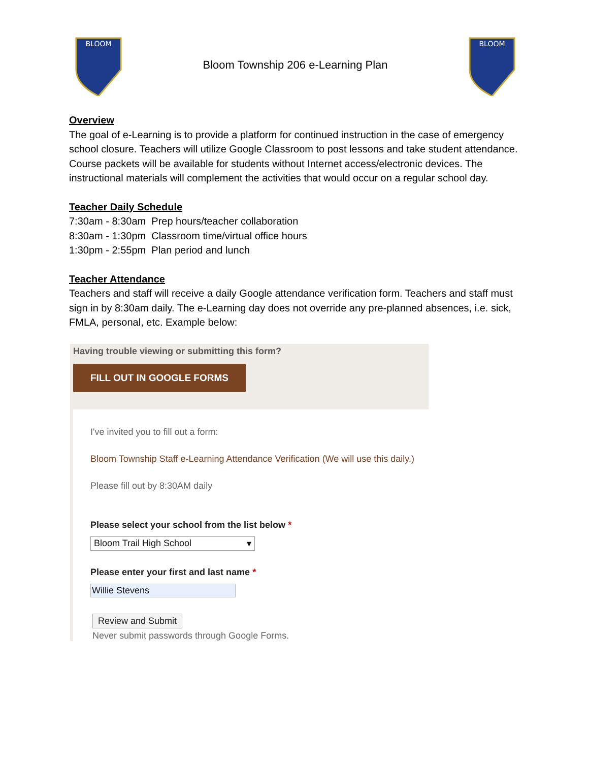BLOOM
Bloom Township 206 e-Learning Plan
BLOOM
Overview
The goal of e-Learning is to provide a platform for continued instruction in the case of emergency school closure. Teachers will utilize Google Classroom to post lessons and take student attendance. Course packets will be available for students without Internet access/electronic devices. The instructional materials will complement the activities that would occur on a regular school day.
Teacher Daily Schedule
7:30am - 8:30am Prep hours/teacher collaboration
8:30am - 1:30pm Classroom time/virtual office hours
1:30pm - 2:55pm Plan period and lunch
Teacher Attendance
Teachers and staff will receive a daily Google attendance verification form. Teachers and staff must sign in by 8:30am daily. The e-Learning day does not override any pre-planned absences, i.e. sick, FMLA, personal, etc. Example below:
Having trouble viewing or submitting this form?
FILL OUT IN GOOGLE FORMS
I've invited you to fill out a form:
Bloom Township Staff e-Learning Attendance Verification (We will use this daily.)
Please fill out by 8:30AM daily
Please select your school from the list below *
Bloom Trail High School ▾
Please enter your first and last name *
Willie Stevens
Review and Submit
Never submit passwords through Google Forms.